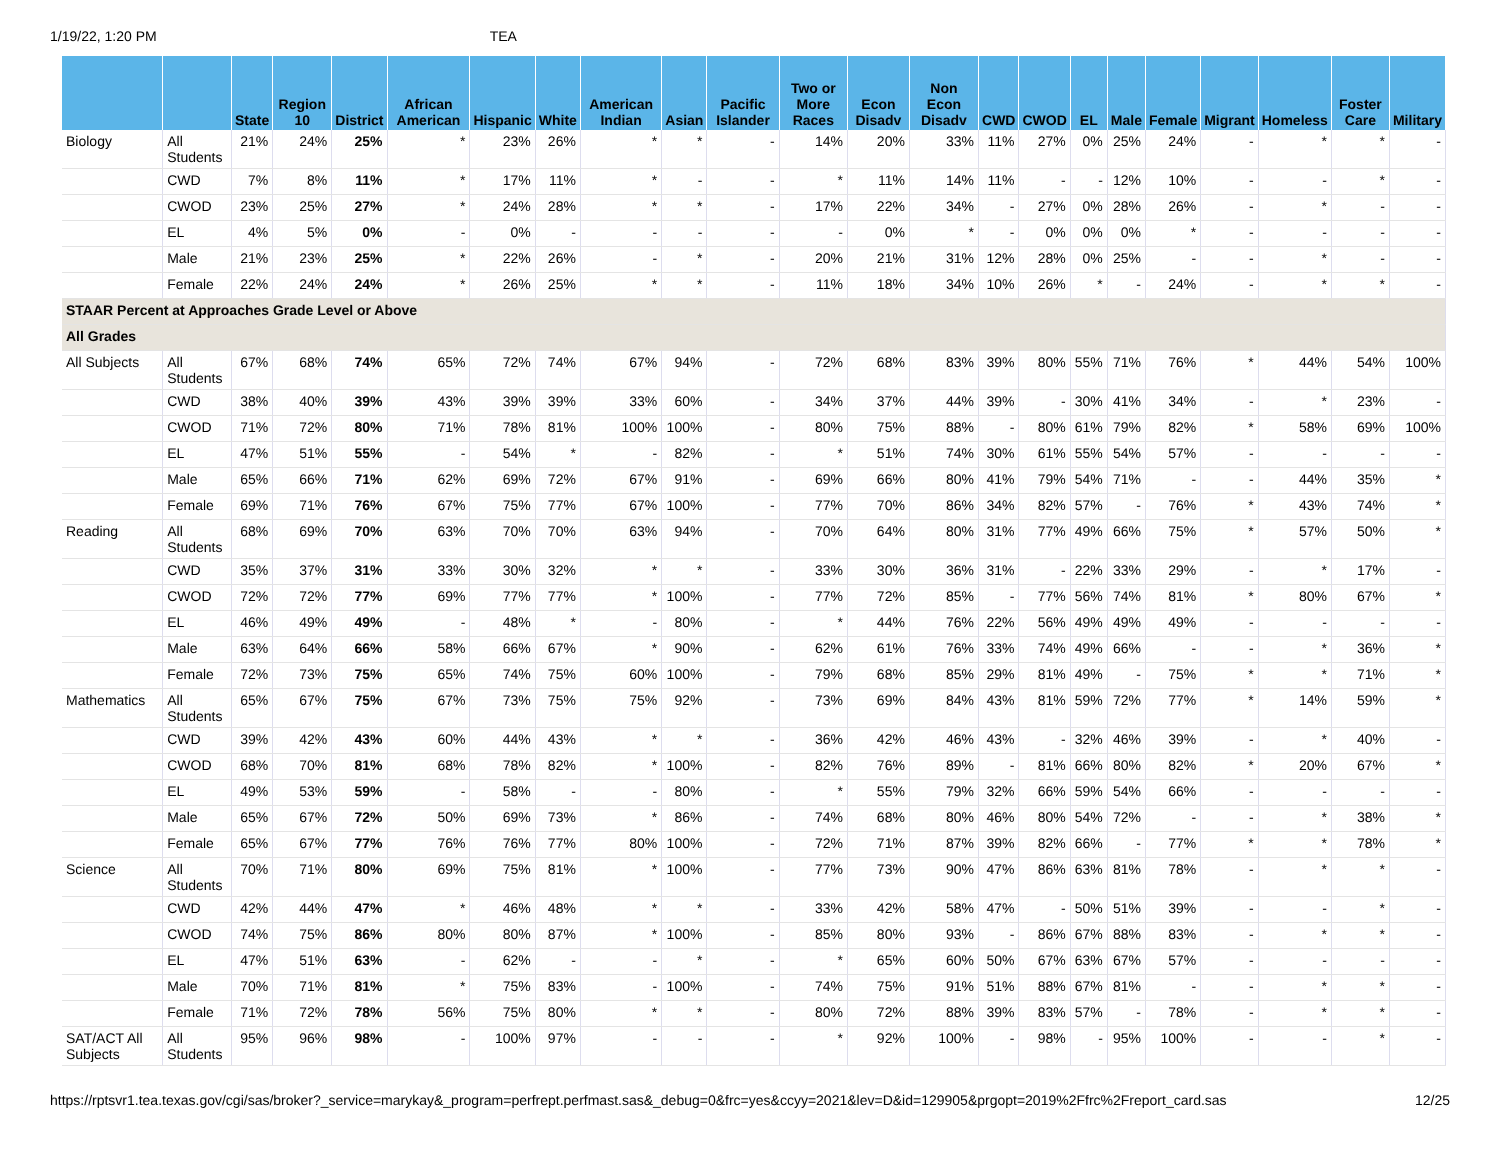1/19/22, 1:20 PM TEA
| | | State | Region 10 | District | African American | Hispanic | White | American Indian | Asian | Pacific Islander | Two or More Races | Econ Disadv | Non Econ Disadv | CWD | CWOD | EL | Male | Female | Migrant | Homeless | Foster Care | Military |
| --- | --- | --- | --- | --- | --- | --- | --- | --- | --- | --- | --- | --- | --- | --- | --- | --- | --- | --- | --- | --- | --- | --- |
| Biology | All Students | 21% | 24% | 25% | * | 23% | 26% | * | * | - | 14% | 20% | 33% | 11% | 27% | 0% | 25% | 24% | - | * | * | - |
| | CWD | 7% | 8% | 11% | * | 17% | 11% | * | - | - | * | 11% | 14% | 11% | - | - | 12% | 10% | - | - | * | - |
| | CWOD | 23% | 25% | 27% | * | 24% | 28% | * | * | - | 17% | 22% | 34% | - | 27% | 0% | 28% | 26% | - | * | - | - |
| | EL | 4% | 5% | 0% | - | 0% | - | - | - | - | - | 0% | * | - | 0% | 0% | 0% | * | - | - | - | - |
| | Male | 21% | 23% | 25% | * | 22% | 26% | - | * | - | 20% | 21% | 31% | 12% | 28% | 0% | 25% | - | - | * | - | - |
| | Female | 22% | 24% | 24% | * | 26% | 25% | * | * | - | 11% | 18% | 34% | 10% | 26% | * | - | 24% | - | * | * | - |
| STAAR Percent at Approaches Grade Level or Above | | | | | | | | | | | | | | | | | | | | | | |
| All Grades | | | | | | | | | | | | | | | | | | | | | | |
| All Subjects | All Students | 67% | 68% | 74% | 65% | 72% | 74% | 67% | 94% | - | 72% | 68% | 83% | 39% | 80% | 55% | 71% | 76% | * | 44% | 54% | 100% |
| | CWD | 38% | 40% | 39% | 43% | 39% | 39% | 33% | 60% | - | 34% | 37% | 44% | 39% | - | 30% | 41% | 34% | - | * | 23% | - |
| | CWOD | 71% | 72% | 80% | 71% | 78% | 81% | 100% | 100% | - | 80% | 75% | 88% | - | 80% | 61% | 79% | 82% | * | 58% | 69% | 100% |
| | EL | 47% | 51% | 55% | - | 54% | * | - | 82% | - | * | 51% | 74% | 30% | 61% | 55% | 54% | 57% | - | - | - | - |
| | Male | 65% | 66% | 71% | 62% | 69% | 72% | 67% | 91% | - | 69% | 66% | 80% | 41% | 79% | 54% | 71% | - | - | 44% | 35% | * |
| | Female | 69% | 71% | 76% | 67% | 75% | 77% | 67% | 100% | - | 77% | 70% | 86% | 34% | 82% | 57% | - | 76% | * | 43% | 74% | * |
| Reading | All Students | 68% | 69% | 70% | 63% | 70% | 70% | 63% | 94% | - | 70% | 64% | 80% | 31% | 77% | 49% | 66% | 75% | * | 57% | 50% | * |
| | CWD | 35% | 37% | 31% | 33% | 30% | 32% | * | * | - | 33% | 30% | 36% | 31% | - | 22% | 33% | 29% | - | * | 17% | - |
| | CWOD | 72% | 72% | 77% | 69% | 77% | 77% | * | 100% | - | 77% | 72% | 85% | - | 77% | 56% | 74% | 81% | * | 80% | 67% | * |
| | EL | 46% | 49% | 49% | - | 48% | * | - | 80% | - | * | 44% | 76% | 22% | 56% | 49% | 49% | 49% | - | - | - | - |
| | Male | 63% | 64% | 66% | 58% | 66% | 67% | * | 90% | - | 62% | 61% | 76% | 33% | 74% | 49% | 66% | - | - | * | 36% | * |
| | Female | 72% | 73% | 75% | 65% | 74% | 75% | 60% | 100% | - | 79% | 68% | 85% | 29% | 81% | 49% | - | 75% | * | * | 71% | * |
| Mathematics | All Students | 65% | 67% | 75% | 67% | 73% | 75% | 75% | 92% | - | 73% | 69% | 84% | 43% | 81% | 59% | 72% | 77% | * | 14% | 59% | * |
| | CWD | 39% | 42% | 43% | 60% | 44% | 43% | * | * | - | 36% | 42% | 46% | 43% | - | 32% | 46% | 39% | - | * | 40% | - |
| | CWOD | 68% | 70% | 81% | 68% | 78% | 82% | * | 100% | - | 82% | 76% | 89% | - | 81% | 66% | 80% | 82% | * | 20% | 67% | * |
| | EL | 49% | 53% | 59% | - | 58% | - | - | 80% | - | * | 55% | 79% | 32% | 66% | 59% | 54% | 66% | - | - | - | - |
| | Male | 65% | 67% | 72% | 50% | 69% | 73% | * | 86% | - | 74% | 68% | 80% | 46% | 80% | 54% | 72% | - | - | * | 38% | * |
| | Female | 65% | 67% | 77% | 76% | 76% | 77% | 80% | 100% | - | 72% | 71% | 87% | 39% | 82% | 66% | - | 77% | * | * | 78% | * |
| Science | All Students | 70% | 71% | 80% | 69% | 75% | 81% | * | 100% | - | 77% | 73% | 90% | 47% | 86% | 63% | 81% | 78% | - | * | * | - |
| | CWD | 42% | 44% | 47% | * | 46% | 48% | * | * | - | 33% | 42% | 58% | 47% | - | 50% | 51% | 39% | - | - | * | - |
| | CWOD | 74% | 75% | 86% | 80% | 80% | 87% | * | 100% | - | 85% | 80% | 93% | - | 86% | 67% | 88% | 83% | - | * | * | - |
| | EL | 47% | 51% | 63% | - | 62% | - | - | * | - | * | 65% | 60% | 50% | 67% | 63% | 67% | 57% | - | - | - | - |
| | Male | 70% | 71% | 81% | * | 75% | 83% | - | 100% | - | 74% | 75% | 91% | 51% | 88% | 67% | 81% | - | - | * | * | - |
| | Female | 71% | 72% | 78% | 56% | 75% | 80% | * | * | - | 80% | 72% | 88% | 39% | 83% | 57% | - | 78% | - | * | * | - |
| SAT/ACT All Subjects | All Students | 95% | 96% | 98% | - | 100% | 97% | - | - | - | * | 92% | 100% | - | 98% | - | 95% | 100% | - | - | * | - |
https://rptsvr1.tea.texas.gov/cgi/sas/broker?_service=marykay&_program=perfrept.perfmast.sas&_debug=0&frc=yes&ccyy=2021&lev=D&id=129905&prgopt=2019%2Ffrc%2Freport_card.sas 12/25